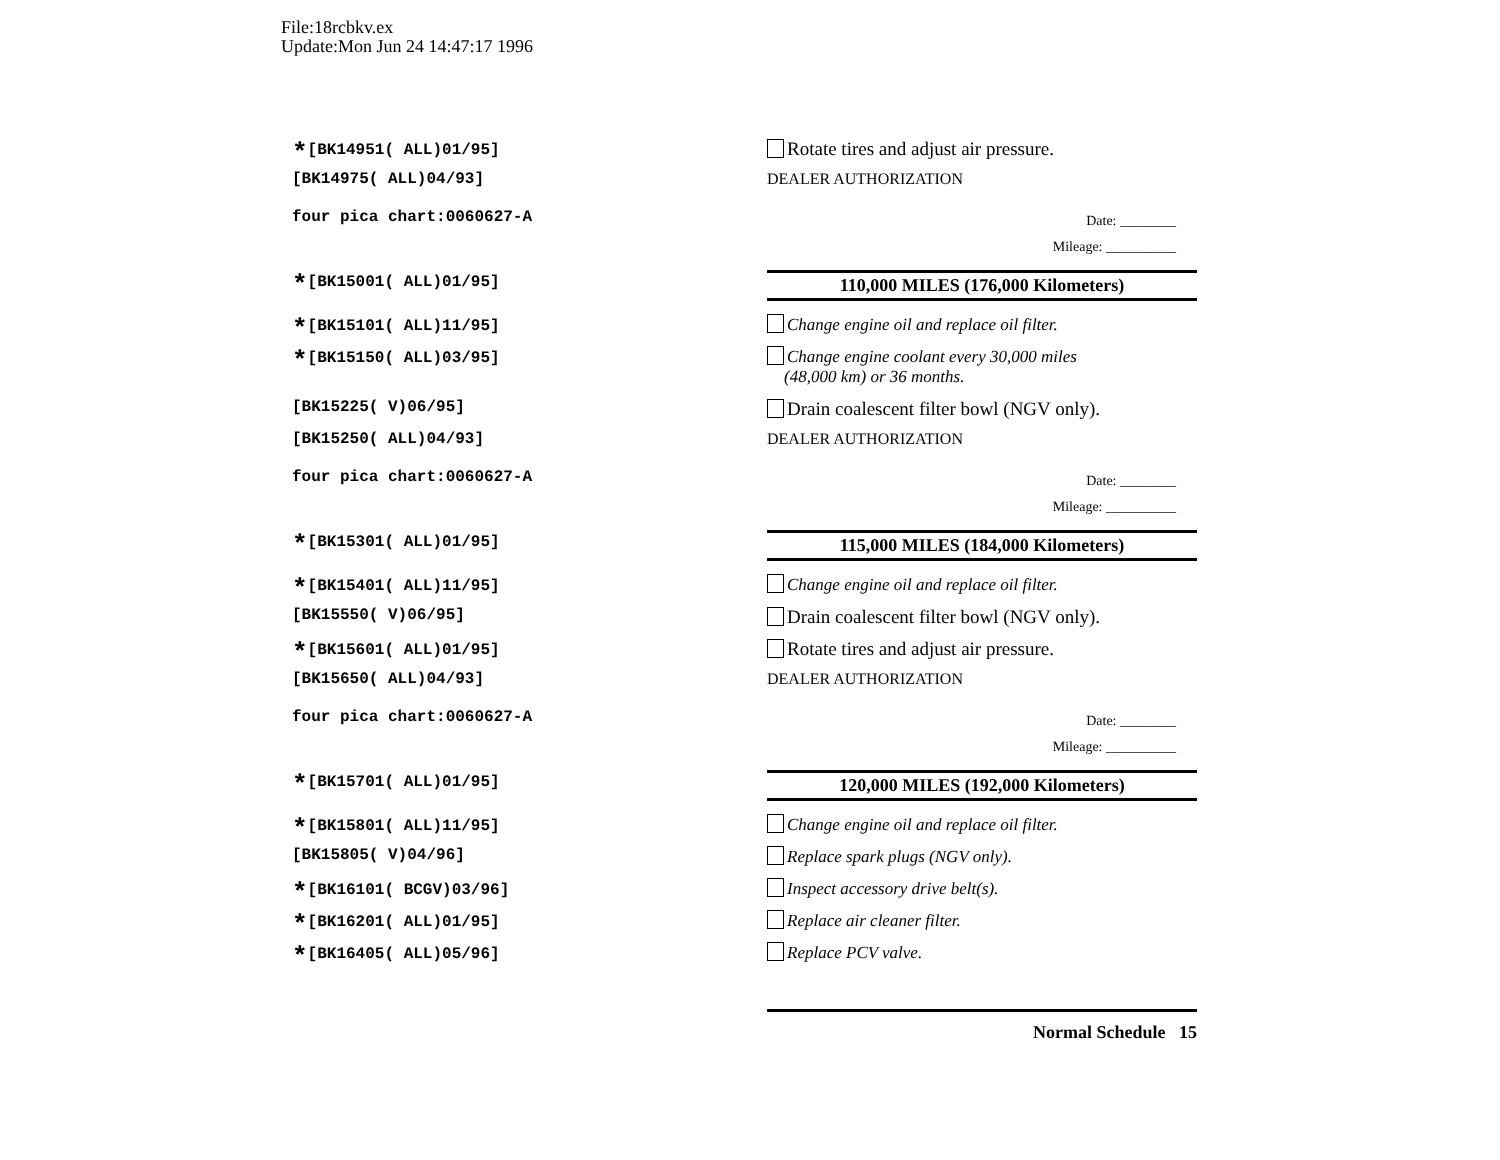File:18rcbkv.ex
Update:Mon Jun 24 14:47:17 1996
*[BK14951( ALL)01/95]
Rotate tires and adjust air pressure.
[BK14975( ALL)04/93] DEALER AUTHORIZATION
four pica chart:0060627-A
Date: ________
Mileage: __________
*[BK15001( ALL)01/95] 110,000 MILES (176,000 Kilometers)
*[BK15101( ALL)11/95] Change engine oil and replace oil filter.
*[BK15150( ALL)03/95] Change engine coolant every 30,000 miles
(48,000 km) or 36 months.
[BK15225( V)06/95]
Drain coalescent filter bowl (NGV only).
[BK15250( ALL)04/93] DEALER AUTHORIZATION
four pica chart:0060627-A
Date: ________
Mileage: __________
*[BK15301( ALL)01/95] 115,000 MILES (184,000 Kilometers)
*[BK15401( ALL)11/95] Change engine oil and replace oil filter.
[BK15550( V)06/95]
Drain coalescent filter bowl (NGV only).
*[BK15601( ALL)01/95]
Rotate tires and adjust air pressure.
[BK15650( ALL)04/93] DEALER AUTHORIZATION
four pica chart:0060627-A
Date: ________
Mileage: __________
*[BK15701( ALL)01/95] 120,000 MILES (192,000 Kilometers)
*[BK15801( ALL)11/95] Change engine oil and replace oil filter.
[BK15805( V)04/96] Replace spark plugs (NGV only).
*[BK16101( BCGV)03/96] Inspect accessory drive belt(s).
*[BK16201( ALL)01/95] Replace air cleaner filter.
*[BK16405( ALL)05/96] Replace PCV valve.
Normal Schedule 15